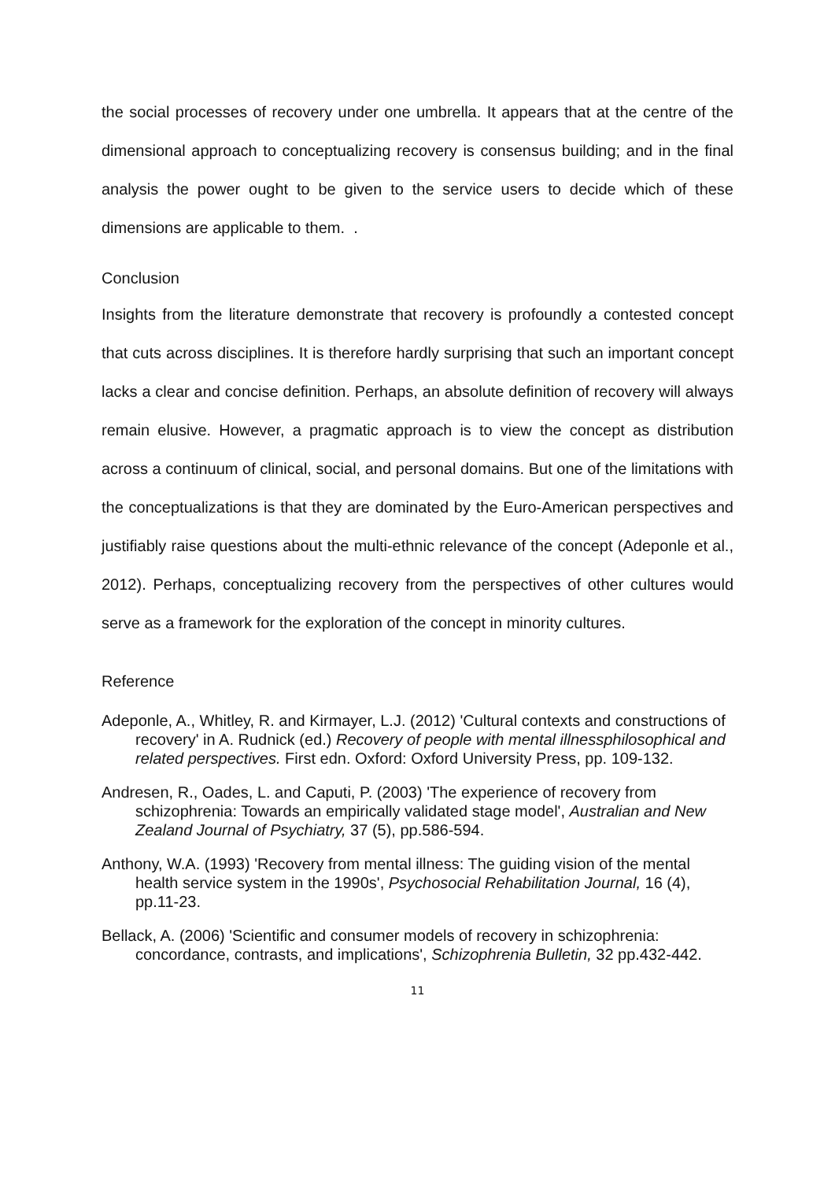the social processes of recovery under one umbrella. It appears that at the centre of the dimensional approach to conceptualizing recovery is consensus building; and in the final analysis the power ought to be given to the service users to decide which of these dimensions are applicable to them. .
Conclusion
Insights from the literature demonstrate that recovery is profoundly a contested concept that cuts across disciplines. It is therefore hardly surprising that such an important concept lacks a clear and concise definition. Perhaps, an absolute definition of recovery will always remain elusive. However, a pragmatic approach is to view the concept as distribution across a continuum of clinical, social, and personal domains. But one of the limitations with the conceptualizations is that they are dominated by the Euro-American perspectives and justifiably raise questions about the multi-ethnic relevance of the concept (Adeponle et al., 2012). Perhaps, conceptualizing recovery from the perspectives of other cultures would serve as a framework for the exploration of the concept in minority cultures.
Reference
Adeponle, A., Whitley, R. and Kirmayer, L.J. (2012) 'Cultural contexts and constructions of recovery' in A. Rudnick (ed.) Recovery of people with mental illnessphilosophical and related perspectives. First edn. Oxford: Oxford University Press, pp. 109-132.
Andresen, R., Oades, L. and Caputi, P. (2003) 'The experience of recovery from schizophrenia: Towards an empirically validated stage model', Australian and New Zealand Journal of Psychiatry, 37 (5), pp.586-594.
Anthony, W.A. (1993) 'Recovery from mental illness: The guiding vision of the mental health service system in the 1990s', Psychosocial Rehabilitation Journal, 16 (4), pp.11-23.
Bellack, A. (2006) 'Scientific and consumer models of recovery in schizophrenia: concordance, contrasts, and implications', Schizophrenia Bulletin, 32 pp.432-442.
11